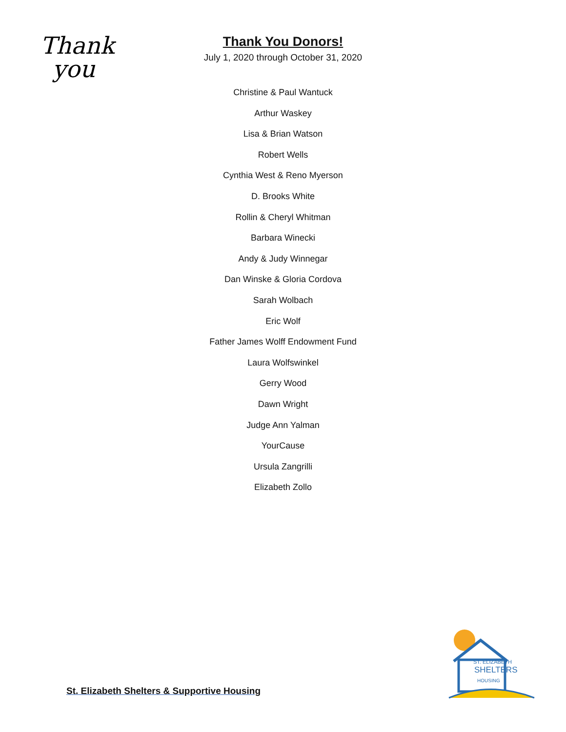Thank
you
Thank You Donors!
July 1, 2020 through October 31, 2020
Christine & Paul Wantuck
Arthur Waskey
Lisa & Brian Watson
Robert Wells
Cynthia West & Reno Myerson
D. Brooks White
Rollin & Cheryl Whitman
Barbara Winecki
Andy & Judy Winnegar
Dan Winske & Gloria Cordova
Sarah Wolbach
Eric Wolf
Father James Wolff Endowment Fund
Laura Wolfswinkel
Gerry Wood
Dawn Wright
Judge Ann Yalman
YourCause
Ursula Zangrilli
Elizabeth Zollo
St. Elizabeth Shelters & Supportive Housing
ST. ELIZABETH
SHELTERS
HOUSING